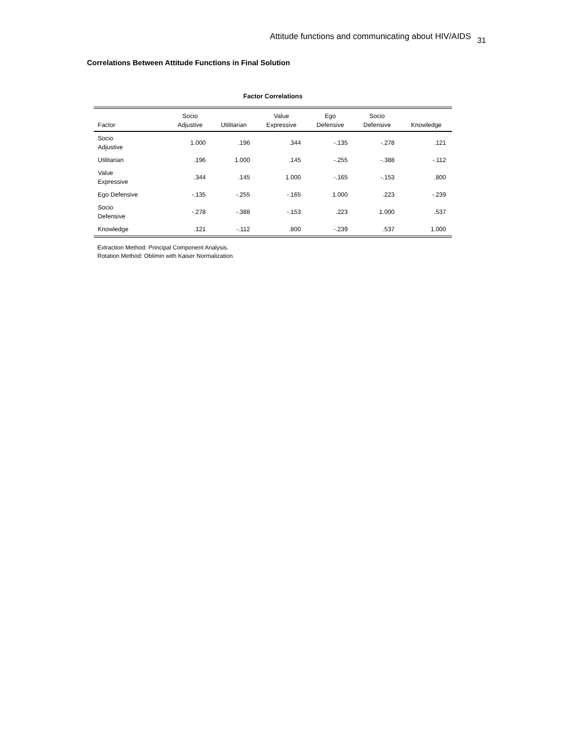Attitude functions and communicating about HIV/AIDS 31
Correlations Between Attitude Functions in Final Solution
Factor Correlations
| Factor | Socio Adjustive | Utilitarian | Value Expressive | Ego Defensive | Socio Defensive | Knowledge |
| --- | --- | --- | --- | --- | --- | --- |
| Socio Adjustive | 1.000 | .196 | .344 | -.135 | -.278 | .121 |
| Utilitarian | .196 | 1.000 | .145 | -.255 | -.388 | -.112 |
| Value Expressive | .344 | .145 | 1.000 | -.165 | -.153 | .800 |
| Ego Defensive | -.135 | -.255 | -.165 | 1.000 | .223 | -.239 |
| Socio Defensive | -.278 | -.388 | -.153 | .223 | 1.000 | .537 |
| Knowledge | .121 | -.112 | .800 | -.239 | .537 | 1.000 |
Extraction Method: Principal Component Analysis.
Rotation Method: Oblimin with Kaiser Normalization.